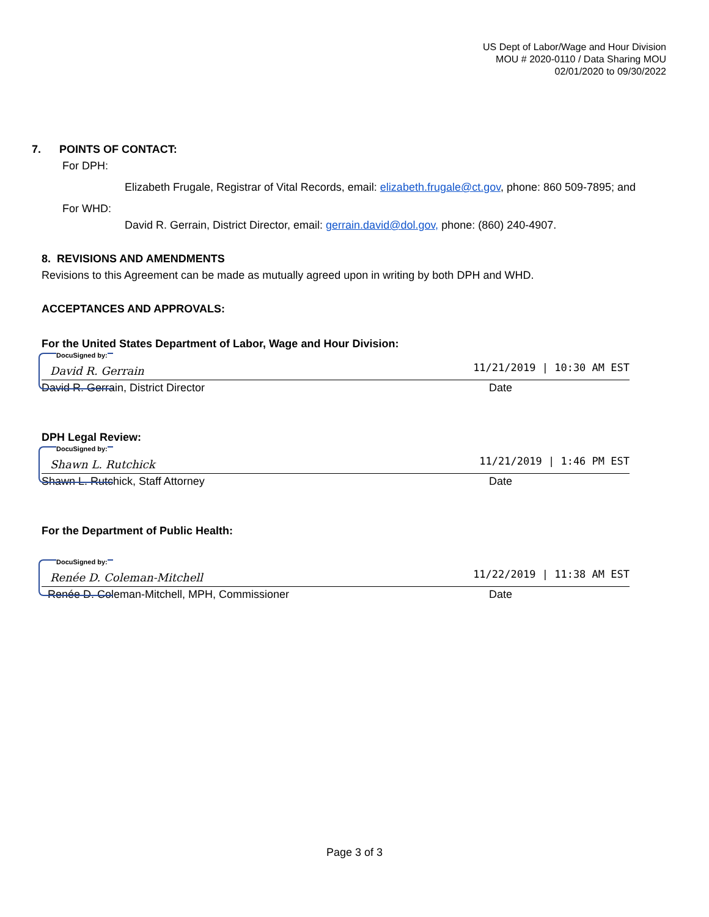US Dept of Labor/Wage and Hour Division
MOU # 2020-0110 / Data Sharing MOU
02/01/2020 to 09/30/2022
7. POINTS OF CONTACT:
For DPH:
Elizabeth Frugale, Registrar of Vital Records, email: elizabeth.frugale@ct.gov, phone: 860 509-7895; and
For WHD:
David R. Gerrain, District Director, email: gerrain.david@dol.gov, phone: (860) 240-4907.
8. REVISIONS AND AMENDMENTS
Revisions to this Agreement can be made as mutually agreed upon in writing by both DPH and WHD.
ACCEPTANCES AND APPROVALS:
For the United States Department of Labor, Wage and Hour Division:
DocuSigned by:
David R. Gerrain 11/21/2019 | 10:30 AM EST
David R. Gerrain, District Director Date
DPH Legal Review:
DocuSigned by:
Shawn L. Rutchick 11/21/2019 | 1:46 PM EST
Shawn L. Rutchick, Staff Attorney Date
For the Department of Public Health:
DocuSigned by:
Renée D. Coleman-Mitchell 11/22/2019 | 11:38 AM EST
Renée D. Coleman-Mitchell, MPH, Commissioner Date
Page 3 of 3